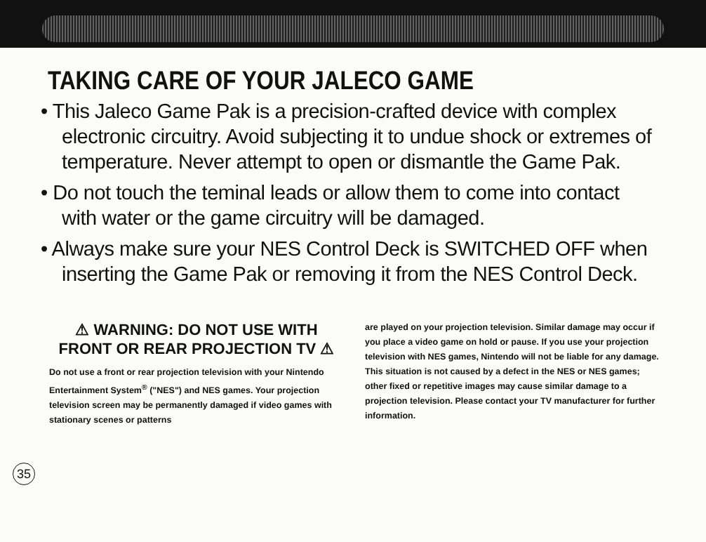TAKING CARE OF YOUR JALECO GAME
• This Jaleco Game Pak is a precision-crafted device with complex electronic circuitry. Avoid subjecting it to undue shock or extremes of temperature. Never attempt to open or dismantle the Game Pak.
• Do not touch the teminal leads or allow them to come into contact with water or the game circuitry will be damaged.
• Always make sure your NES Control Deck is SWITCHED OFF when inserting the Game Pak or removing it from the NES Control Deck.
⚠ WARNING: DO NOT USE WITH FRONT OR REAR PROJECTION TV ⚠
Do not use a front or rear projection television with your Nintendo Entertainment System<sup>®</sup> ("NES") and NES games. Your projection television screen may be permanently damaged if video games with stationary scenes or patterns
are played on your projection television. Similar damage may occur if you place a video game on hold or pause. If you use your projection television with NES games, Nintendo will not be liable for any damage. This situation is not caused by a defect in the NES or NES games; other fixed or repetitive images may cause similar damage to a projection television. Please contact your TV manufacturer for further information.
35